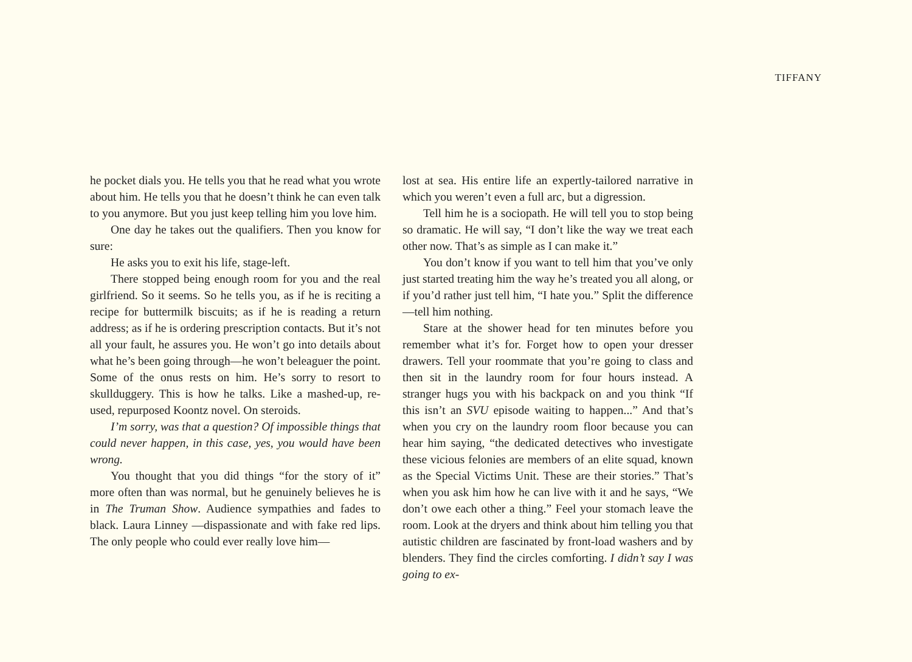TIFFANY
he pocket dials you. He tells you that he read what you wrote about him. He tells you that he doesn’t think he can even talk to you anymore. But you just keep telling him you love him.
One day he takes out the qualifiers. Then you know for sure:
He asks you to exit his life, stage-left.
There stopped being enough room for you and the real girlfriend. So it seems. So he tells you, as if he is reciting a recipe for buttermilk biscuits; as if he is reading a return address; as if he is ordering prescription contacts. But it’s not all your fault, he assures you. He won’t go into details about what he’s been going through—he won’t beleaguer the point. Some of the onus rests on him. He’s sorry to resort to skullduggery. This is how he talks. Like a mashed-up, re-used, repurposed Koontz novel. On steroids.
I’m sorry, was that a question? Of impossible things that could never happen, in this case, yes, you would have been wrong.
You thought that you did things “for the story of it” more often than was normal, but he genuinely believes he is in The Truman Show. Audience sympathies and fades to black. Laura Linney —dispassionate and with fake red lips. The only people who could ever really love him—
lost at sea. His entire life an expertly-tailored narrative in which you weren’t even a full arc, but a digression.
Tell him he is a sociopath. He will tell you to stop being so dramatic. He will say, “I don’t like the way we treat each other now. That’s as simple as I can make it.”
You don’t know if you want to tell him that you’ve only just started treating him the way he’s treated you all along, or if you’d rather just tell him, “I hate you.” Split the difference—tell him nothing.
Stare at the shower head for ten minutes before you remember what it’s for. Forget how to open your dresser drawers. Tell your roommate that you’re going to class and then sit in the laundry room for four hours instead. A stranger hugs you with his backpack on and you think “If this isn’t an SVU episode waiting to happen...” And that’s when you cry on the laundry room floor because you can hear him saying, “the dedicated detectives who investigate these vicious felonies are members of an elite squad, known as the Special Victims Unit. These are their stories.” That’s when you ask him how he can live with it and he says, “We don’t owe each other a thing.” Feel your stomach leave the room. Look at the dryers and think about him telling you that autistic children are fascinated by front-load washers and by blenders. They find the circles comforting. I didn’t say I was going to ex-